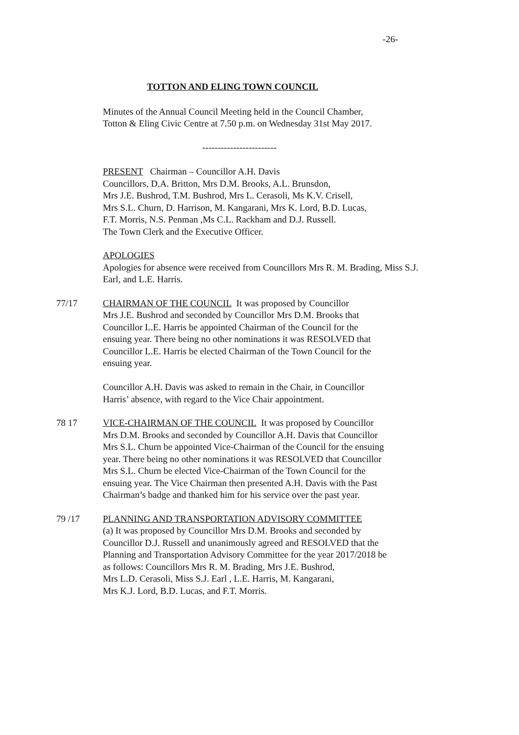-26-
TOTTON AND ELING TOWN COUNCIL
Minutes of the Annual Council Meeting held in the Council Chamber,
Totton & Eling Civic Centre at 7.50 p.m. on Wednesday 31st May 2017.
------------------------
PRESENT Chairman – Councillor A.H. Davis
Councillors, D.A. Britton, Mrs D.M. Brooks, A.L. Brunsdon,
Mrs J.E. Bushrod, T.M. Bushrod, Mrs L. Cerasoli, Ms K.V. Crisell,
Mrs S.L. Churn, D. Harrison, M. Kangarani, Mrs K. Lord, B.D. Lucas,
F.T. Morris, N.S. Penman ,Ms C.L. Rackham and D.J. Russell.
The Town Clerk and the Executive Officer.
APOLOGIES
Apologies for absence were received from Councillors Mrs R. M. Brading, Miss S.J. Earl, and L.E. Harris.
77/17 CHAIRMAN OF THE COUNCIL It was proposed by Councillor
Mrs J.E. Bushrod and seconded by Councillor Mrs D.M. Brooks that
Councillor L.E. Harris be appointed Chairman of the Council for the
ensuing year. There being no other nominations it was RESOLVED that
Councillor L.E. Harris be elected Chairman of the Town Council for the
ensuing year.
Councillor A.H. Davis was asked to remain in the Chair, in Councillor
Harris’ absence, with regard to the Vice Chair appointment.
78 17 VICE-CHAIRMAN OF THE COUNCIL It was proposed by Councillor
Mrs D.M. Brooks and seconded by Councillor A.H. Davis that Councillor
Mrs S.L. Churn be appointed Vice-Chairman of the Council for the ensuing
year. There being no other nominations it was RESOLVED that Councillor
Mrs S.L. Churn be elected Vice-Chairman of the Town Council for the
ensuing year. The Vice Chairman then presented A.H. Davis with the Past
Chairman’s badge and thanked him for his service over the past year.
79 /17 PLANNING AND TRANSPORTATION ADVISORY COMMITTEE
(a) It was proposed by Councillor Mrs D.M. Brooks and seconded by
Councillor D.J. Russell and unanimously agreed and RESOLVED that the
Planning and Transportation Advisory Committee for the year 2017/2018 be
as follows: Councillors Mrs R. M. Brading, Mrs J.E. Bushrod,
Mrs L.D. Cerasoli, Miss S.J. Earl , L.E. Harris, M. Kangarani,
Mrs K.J. Lord, B.D. Lucas, and F.T. Morris.